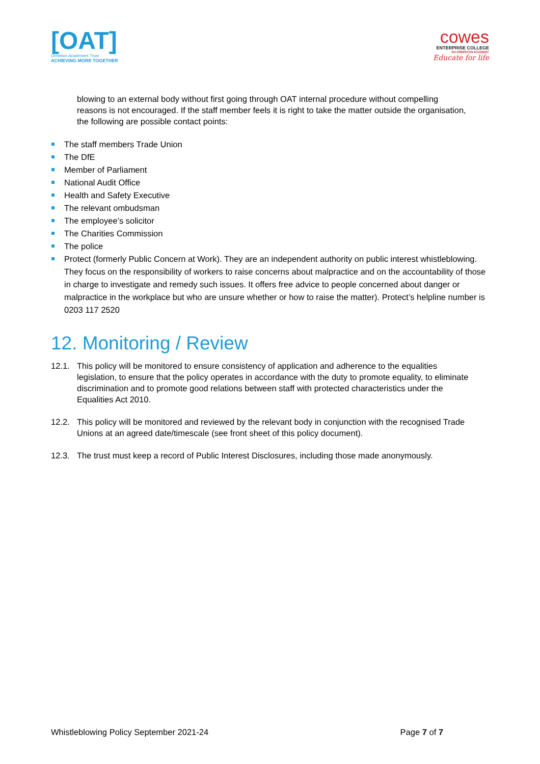[OAT]
Ormiston Academies Trust
ACHIEVING MORE TOGETHER
cowes
ENTERPRISE COLLEGE
AN ORMISTON ACADEMY
Educate for life
blowing to an external body without first going through OAT internal procedure without compelling reasons is not encouraged. If the staff member feels it is right to take the matter outside the organisation, the following are possible contact points:
The staff members Trade Union
The DfE
Member of Parliament
National Audit Office
Health and Safety Executive
The relevant ombudsman
The employee’s solicitor
The Charities Commission
The police
Protect (formerly Public Concern at Work). They are an independent authority on public interest whistleblowing. They focus on the responsibility of workers to raise concerns about malpractice and on the accountability of those in charge to investigate and remedy such issues. It offers free advice to people concerned about danger or malpractice in the workplace but who are unsure whether or how to raise the matter). Protect’s helpline number is 0203 117 2520
12. Monitoring / Review
12.1. This policy will be monitored to ensure consistency of application and adherence to the equalities legislation, to ensure that the policy operates in accordance with the duty to promote equality, to eliminate discrimination and to promote good relations between staff with protected characteristics under the Equalities Act 2010.
12.2. This policy will be monitored and reviewed by the relevant body in conjunction with the recognised Trade Unions at an agreed date/timescale (see front sheet of this policy document).
12.3. The trust must keep a record of Public Interest Disclosures, including those made anonymously.
Whistleblowing Policy September 2021-24 Page 7 of 7